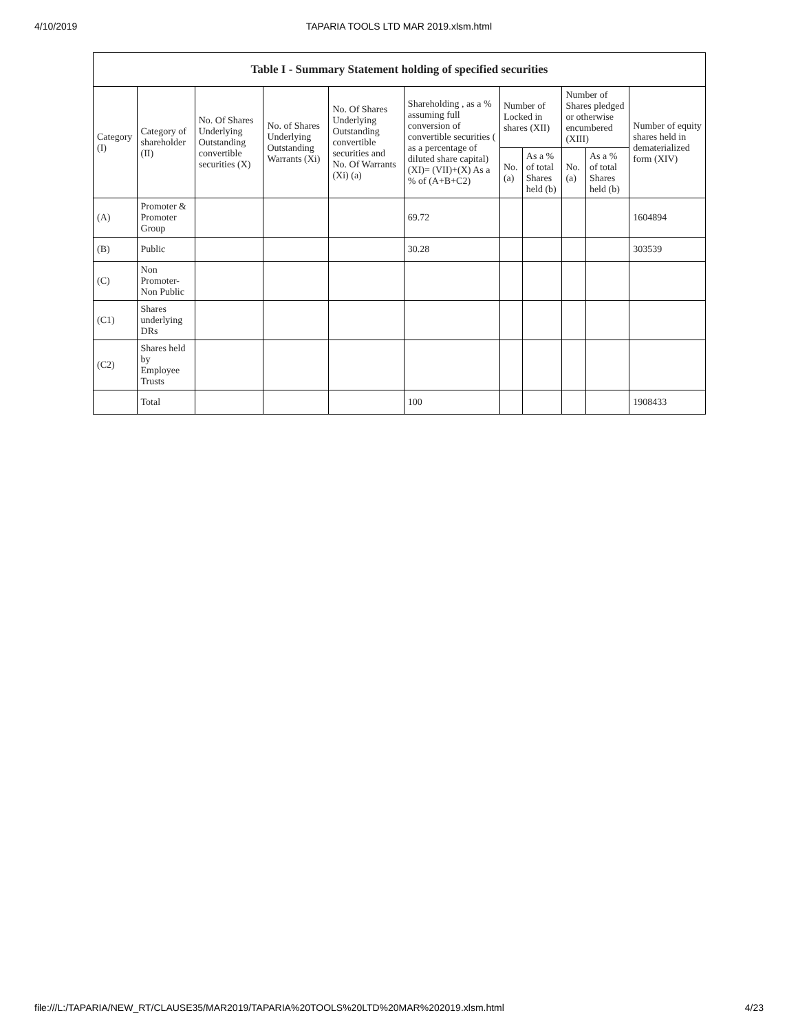4/10/2019 TAPARIA TOOLS LTD MAR 2019.xlsm.html
| Table I - Summary Statement holding of specified securities | | | | | | | | | | |
| --- | --- | --- | --- | --- | --- | --- | --- | --- | --- | --- |
| Category (I) | Category of shareholder (II) | No. Of Shares Underlying Outstanding convertible securities (X) | No. of Shares Underlying Outstanding Warrants (Xi) | No. Of Shares Underlying Outstanding convertible securities and No. Of Warrants (Xi) (a) | Shareholding , as a % assuming full conversion of convertible securities ( as a percentage of diluted share capital) (XI)= (VII)+(X) As a % of (A+B+C2) | Number of Locked in shares (XII) | | Number of Shares pledged or otherwise encumbered (XIII) | | Number of equity shares held in dematerialized form (XIV) |
| | | | | | | No. (a) | As a % of total Shares held (b) | No. (a) | As a % of total Shares held (b) | |
| (A) | Promoter & Promoter Group | | | | 69.72 | | | | | 1604894 |
| (B) | Public | | | | 30.28 | | | | | 303539 |
| (C) | Non Promoter- Non Public | | | | | | | | | |
| (C1) | Shares underlying DRs | | | | | | | | | |
| (C2) | Shares held by Employee Trusts | | | | | | | | | |
| | Total | | | | 100 | | | | | 1908433 |
file:///L:/TAPARIA/NEW_RT/CLAUSE35/MAR2019/TAPARIA%20TOOLS%20LTD%20MAR%202019.xlsm.html 4/23